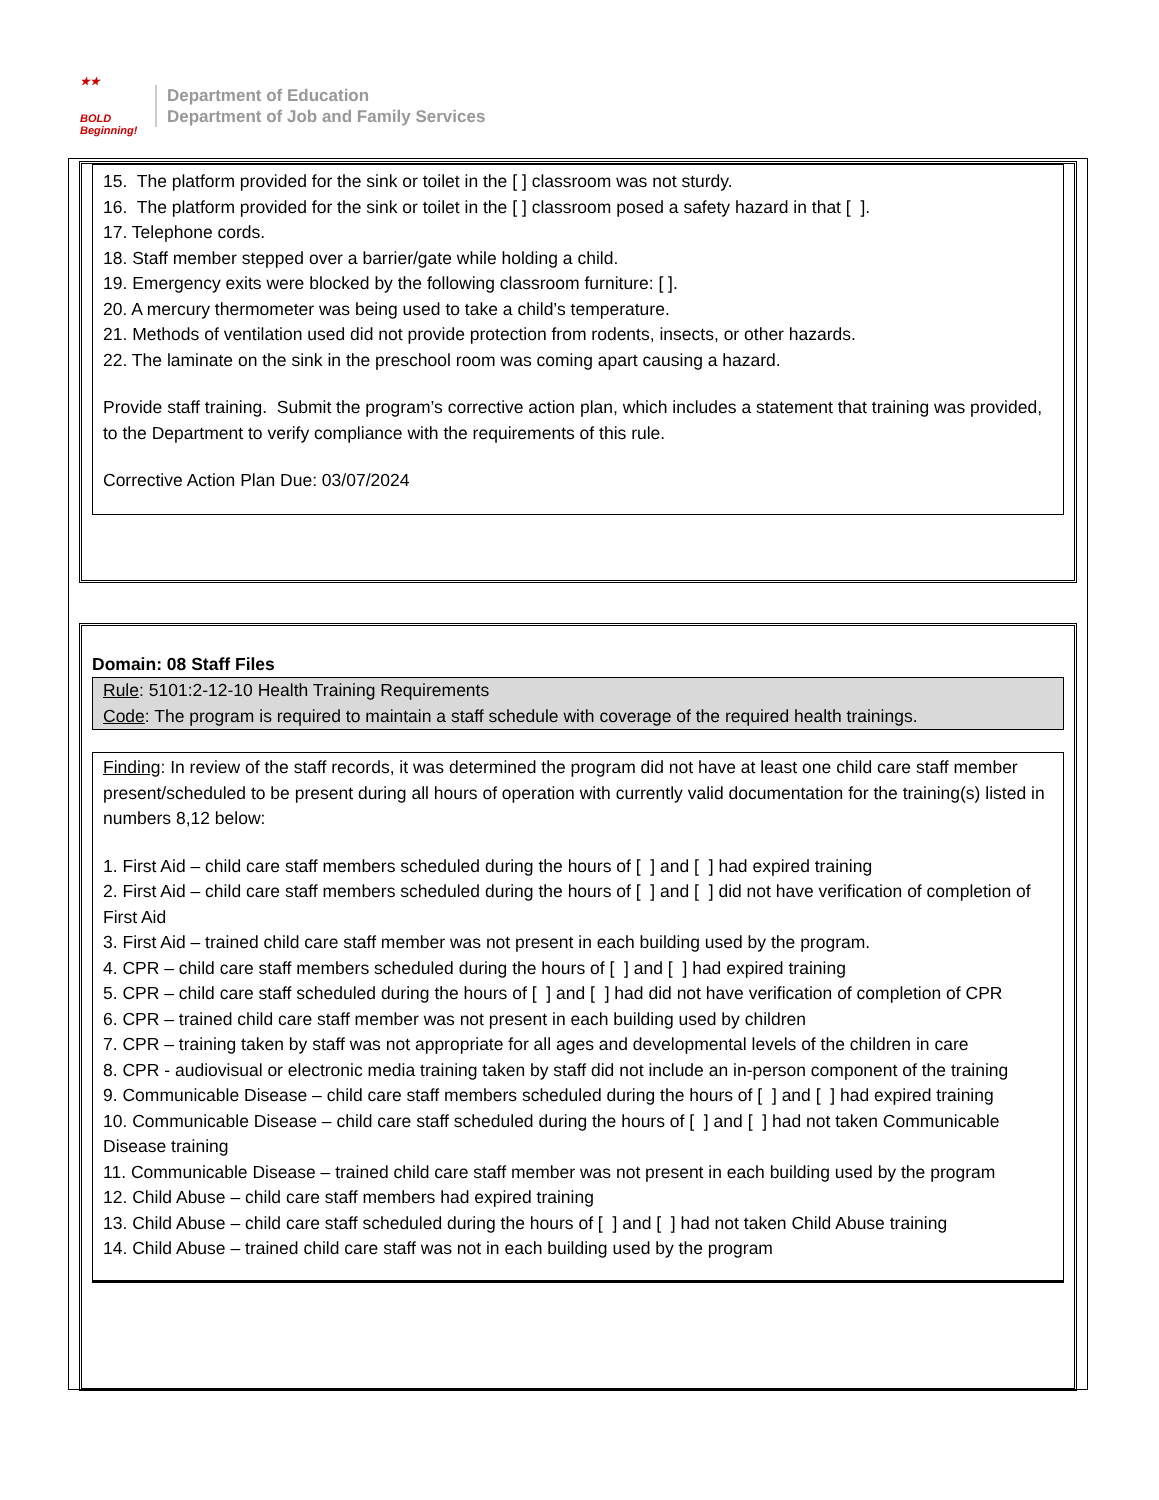★★
BOLD
Beginning!
Department of Education
Department of Job and Family Services
15. The platform provided for the sink or toilet in the [ ] classroom was not sturdy.
16. The platform provided for the sink or toilet in the [ ] classroom posed a safety hazard in that [ ].
17. Telephone cords.
18. Staff member stepped over a barrier/gate while holding a child.
19. Emergency exits were blocked by the following classroom furniture: [ ].
20. A mercury thermometer was being used to take a child’s temperature.
21. Methods of ventilation used did not provide protection from rodents, insects, or other hazards.
22. The laminate on the sink in the preschool room was coming apart causing a hazard.
Provide staff training. Submit the program’s corrective action plan, which includes a statement that training was provided, to the Department to verify compliance with the requirements of this rule.
Corrective Action Plan Due: 03/07/2024
Domain: 08 Staff Files
Rule: 5101:2-12-10 Health Training Requirements
Code: The program is required to maintain a staff schedule with coverage of the required health trainings.
Finding: In review of the staff records, it was determined the program did not have at least one child care staff member present/scheduled to be present during all hours of operation with currently valid documentation for the training(s) listed in numbers 8,12 below:
1. First Aid – child care staff members scheduled during the hours of [ ] and [ ] had expired training
2. First Aid – child care staff members scheduled during the hours of [ ] and [ ] did not have verification of completion of First Aid
3. First Aid – trained child care staff member was not present in each building used by the program.
4. CPR – child care staff members scheduled during the hours of [ ] and [ ] had expired training
5. CPR – child care staff scheduled during the hours of [ ] and [ ] had did not have verification of completion of CPR
6. CPR – trained child care staff member was not present in each building used by children
7. CPR – training taken by staff was not appropriate for all ages and developmental levels of the children in care
8. CPR - audiovisual or electronic media training taken by staff did not include an in-person component of the training
9. Communicable Disease – child care staff members scheduled during the hours of [ ] and [ ] had expired training
10. Communicable Disease – child care staff scheduled during the hours of [ ] and [ ] had not taken Communicable Disease training
11. Communicable Disease – trained child care staff member was not present in each building used by the program
12. Child Abuse – child care staff members had expired training
13. Child Abuse – child care staff scheduled during the hours of [ ] and [ ] had not taken Child Abuse training
14. Child Abuse – trained child care staff was not in each building used by the program